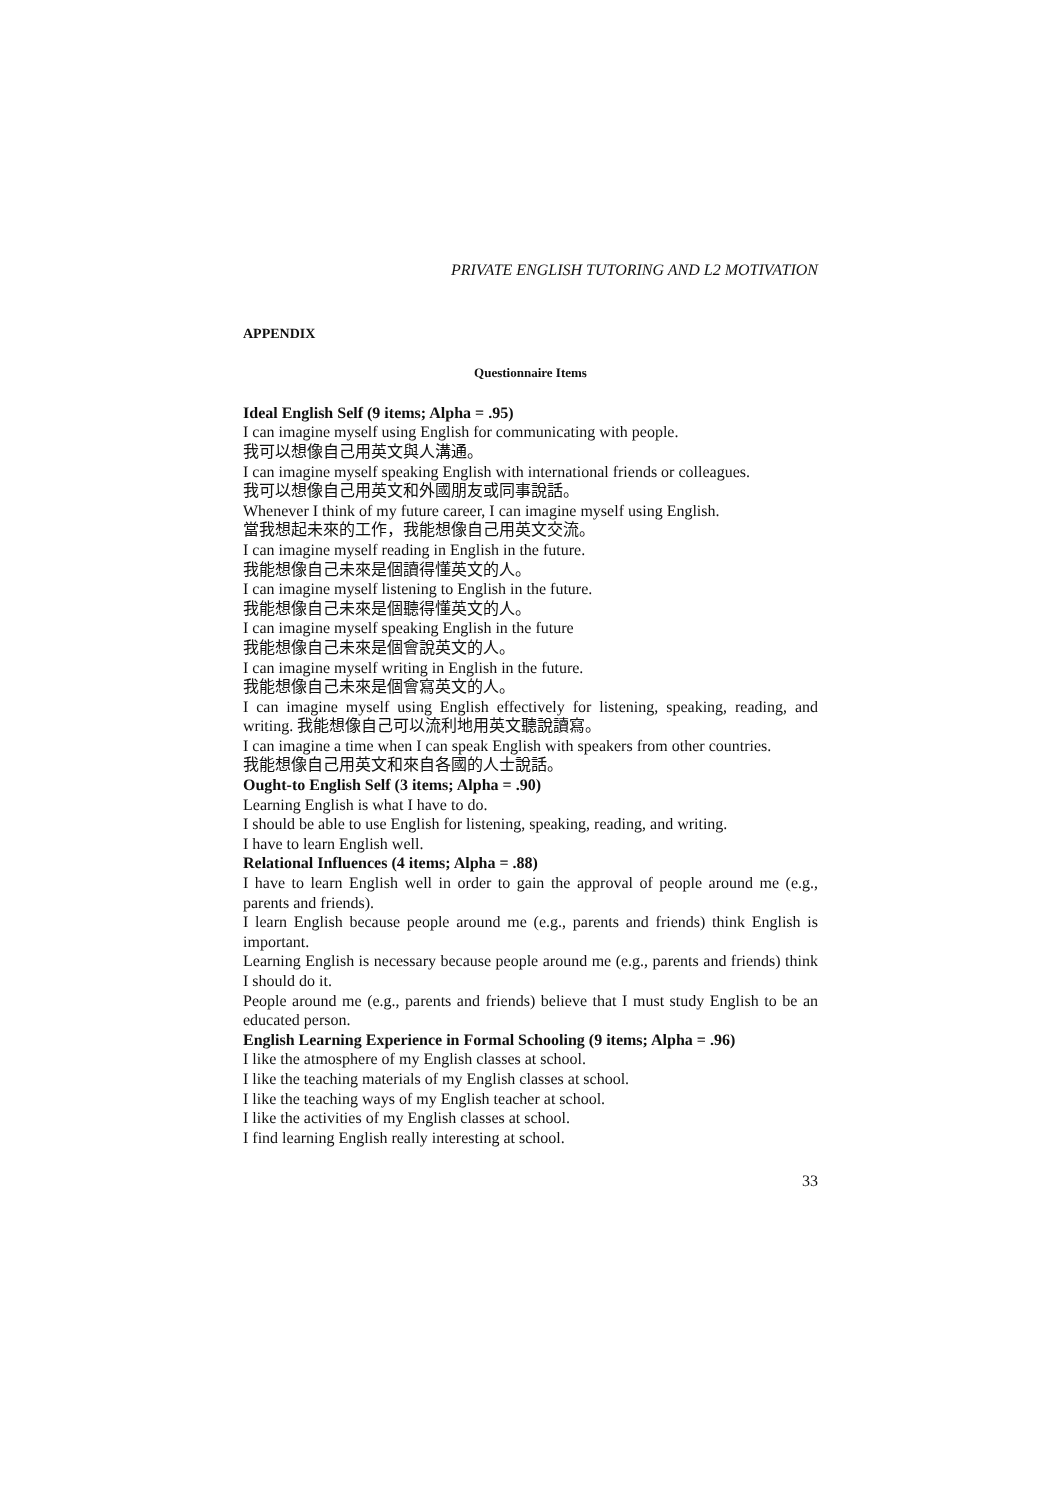PRIVATE ENGLISH TUTORING AND L2 MOTIVATION
APPENDIX
Questionnaire Items
Ideal English Self (9 items; Alpha = .95)
I can imagine myself using English for communicating with people.
我可以想像自己用英文與人溝通。
I can imagine myself speaking English with international friends or colleagues.
我可以想像自己用英文和外國朋友或同事說話。
Whenever I think of my future career, I can imagine myself using English.
當我想起未來的工作，我能想像自己用英文交流。
I can imagine myself reading in English in the future.
我能想像自己未來是個讀得懂英文的人。
I can imagine myself listening to English in the future.
我能想像自己未來是個聽得懂英文的人。
I can imagine myself speaking English in the future
我能想像自己未來是個會說英文的人。
I can imagine myself writing in English in the future.
我能想像自己未來是個會寫英文的人。
I can imagine myself using English effectively for listening, speaking, reading, and writing. 我能想像自己可以流利地用英文聽說讀寫。
I can imagine a time when I can speak English with speakers from other countries.
我能想像自己用英文和來自各國的人士說話。
Ought-to English Self (3 items; Alpha = .90)
Learning English is what I have to do.
I should be able to use English for listening, speaking, reading, and writing.
I have to learn English well.
Relational Influences (4 items; Alpha = .88)
I have to learn English well in order to gain the approval of people around me (e.g., parents and friends).
I learn English because people around me (e.g., parents and friends) think English is important.
Learning English is necessary because people around me (e.g., parents and friends) think I should do it.
People around me (e.g., parents and friends) believe that I must study English to be an educated person.
English Learning Experience in Formal Schooling (9 items; Alpha = .96)
I like the atmosphere of my English classes at school.
I like the teaching materials of my English classes at school.
I like the teaching ways of my English teacher at school.
I like the activities of my English classes at school.
I find learning English really interesting at school.
33